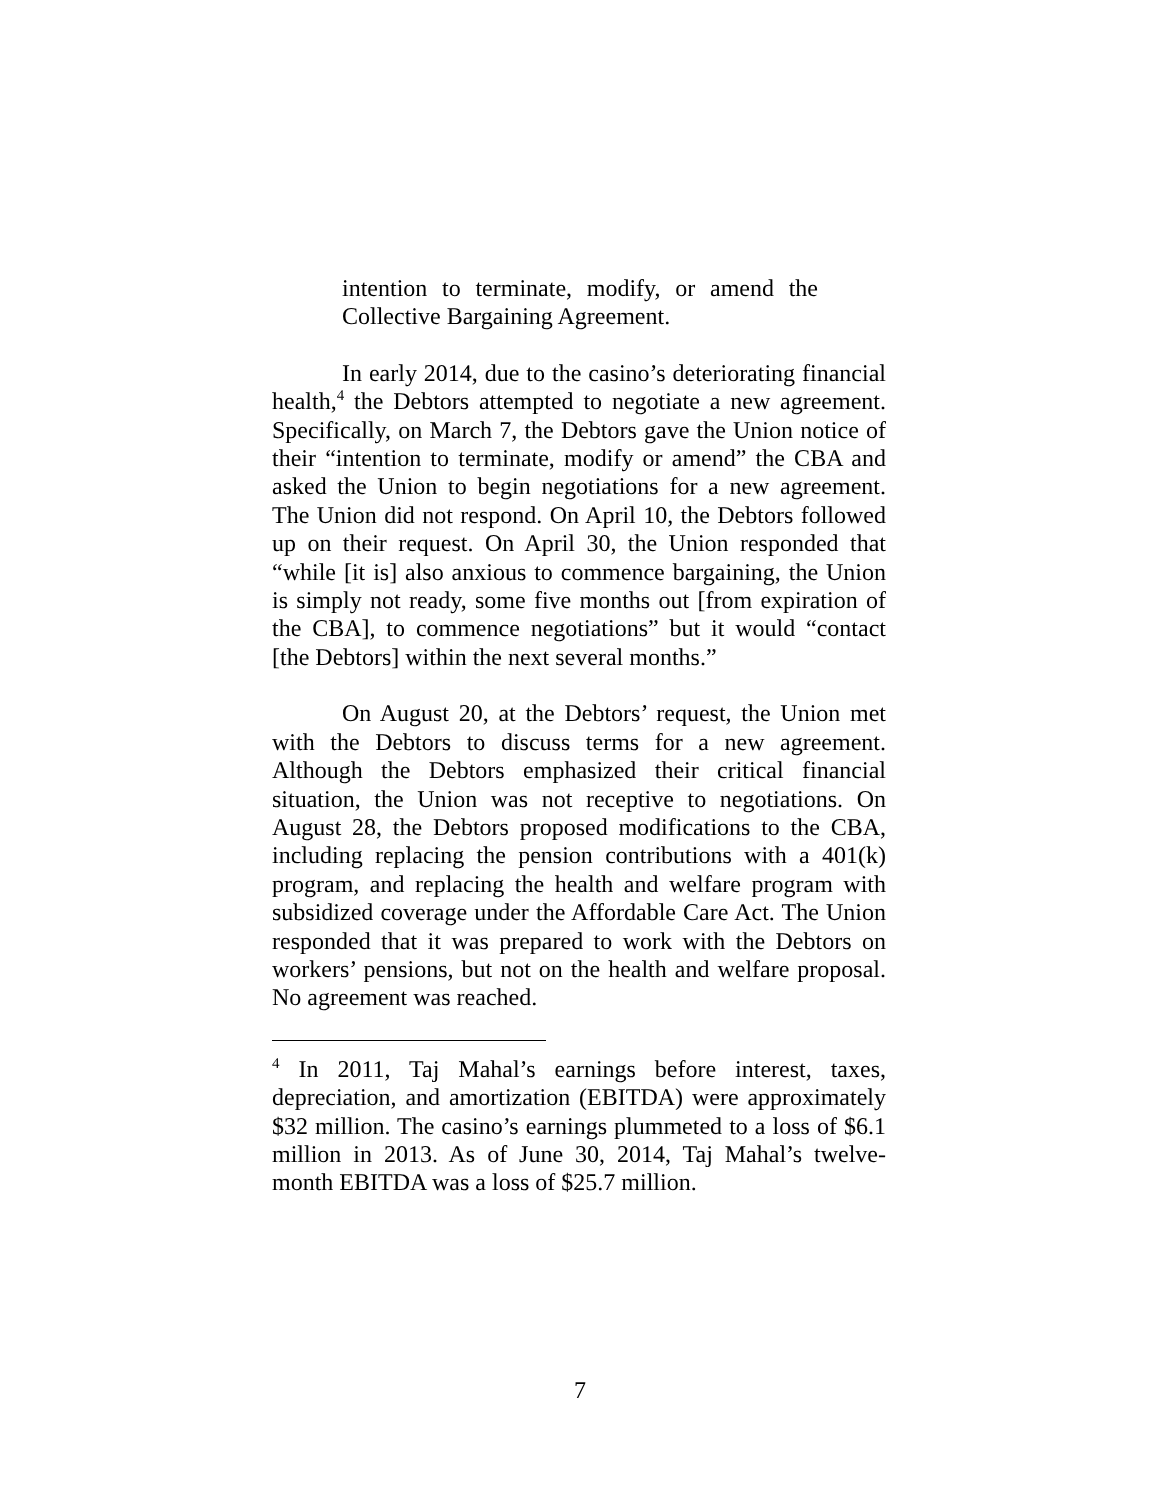intention to terminate, modify, or amend the Collective Bargaining Agreement.
In early 2014, due to the casino’s deteriorating financial health,<sup>4</sup> the Debtors attempted to negotiate a new agreement. Specifically, on March 7, the Debtors gave the Union notice of their “intention to terminate, modify or amend” the CBA and asked the Union to begin negotiations for a new agreement. The Union did not respond. On April 10, the Debtors followed up on their request. On April 30, the Union responded that “while [it is] also anxious to commence bargaining, the Union is simply not ready, some five months out [from expiration of the CBA], to commence negotiations” but it would “contact [the Debtors] within the next several months.”
On August 20, at the Debtors’ request, the Union met with the Debtors to discuss terms for a new agreement. Although the Debtors emphasized their critical financial situation, the Union was not receptive to negotiations. On August 28, the Debtors proposed modifications to the CBA, including replacing the pension contributions with a 401(k) program, and replacing the health and welfare program with subsidized coverage under the Affordable Care Act. The Union responded that it was prepared to work with the Debtors on workers’ pensions, but not on the health and welfare proposal. No agreement was reached.
<sup>4</sup> In 2011, Taj Mahal’s earnings before interest, taxes, depreciation, and amortization (EBITDA) were approximately $32 million. The casino’s earnings plummeted to a loss of $6.1 million in 2013. As of June 30, 2014, Taj Mahal’s twelve-month EBITDA was a loss of $25.7 million.
7